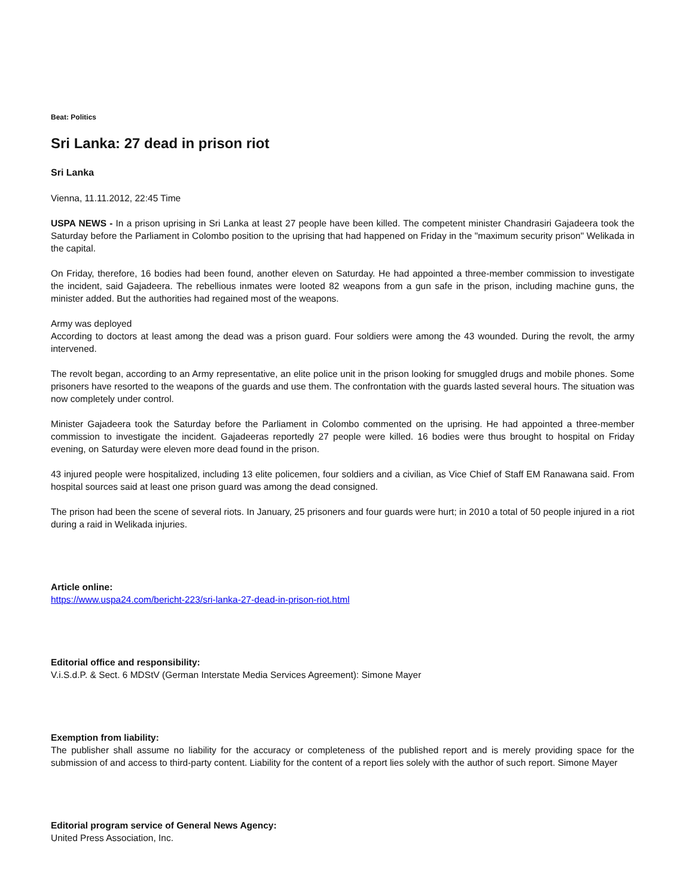Beat: Politics
Sri Lanka: 27 dead in prison riot
Sri Lanka
Vienna, 11.11.2012, 22:45 Time
USPA NEWS - In a prison uprising in Sri Lanka at least 27 people have been killed. The competent minister Chandrasiri Gajadeera took the Saturday before the Parliament in Colombo position to the uprising that had happened on Friday in the "maximum security prison" Welikada in the capital.
On Friday, therefore, 16 bodies had been found, another eleven on Saturday. He had appointed a three-member commission to investigate the incident, said Gajadeera. The rebellious inmates were looted 82 weapons from a gun safe in the prison, including machine guns, the minister added. But the authorities had regained most of the weapons.
Army was deployed
According to doctors at least among the dead was a prison guard. Four soldiers were among the 43 wounded. During the revolt, the army intervened.
The revolt began, according to an Army representative, an elite police unit in the prison looking for smuggled drugs and mobile phones. Some prisoners have resorted to the weapons of the guards and use them. The confrontation with the guards lasted several hours. The situation was now completely under control.
Minister Gajadeera took the Saturday before the Parliament in Colombo commented on the uprising. He had appointed a three-member commission to investigate the incident. Gajadeeras reportedly 27 people were killed. 16 bodies were thus brought to hospital on Friday evening, on Saturday were eleven more dead found in the prison.
43 injured people were hospitalized, including 13 elite policemen, four soldiers and a civilian, as Vice Chief of Staff EM Ranawana said. From hospital sources said at least one prison guard was among the dead consigned.
The prison had been the scene of several riots. In January, 25 prisoners and four guards were hurt; in 2010 a total of 50 people injured in a riot during a raid in Welikada injuries.
Article online:
https://www.uspa24.com/bericht-223/sri-lanka-27-dead-in-prison-riot.html
Editorial office and responsibility:
V.i.S.d.P. & Sect. 6 MDStV (German Interstate Media Services Agreement): Simone Mayer
Exemption from liability:
The publisher shall assume no liability for the accuracy or completeness of the published report and is merely providing space for the submission of and access to third-party content. Liability for the content of a report lies solely with the author of such report. Simone Mayer
Editorial program service of General News Agency:
United Press Association, Inc.